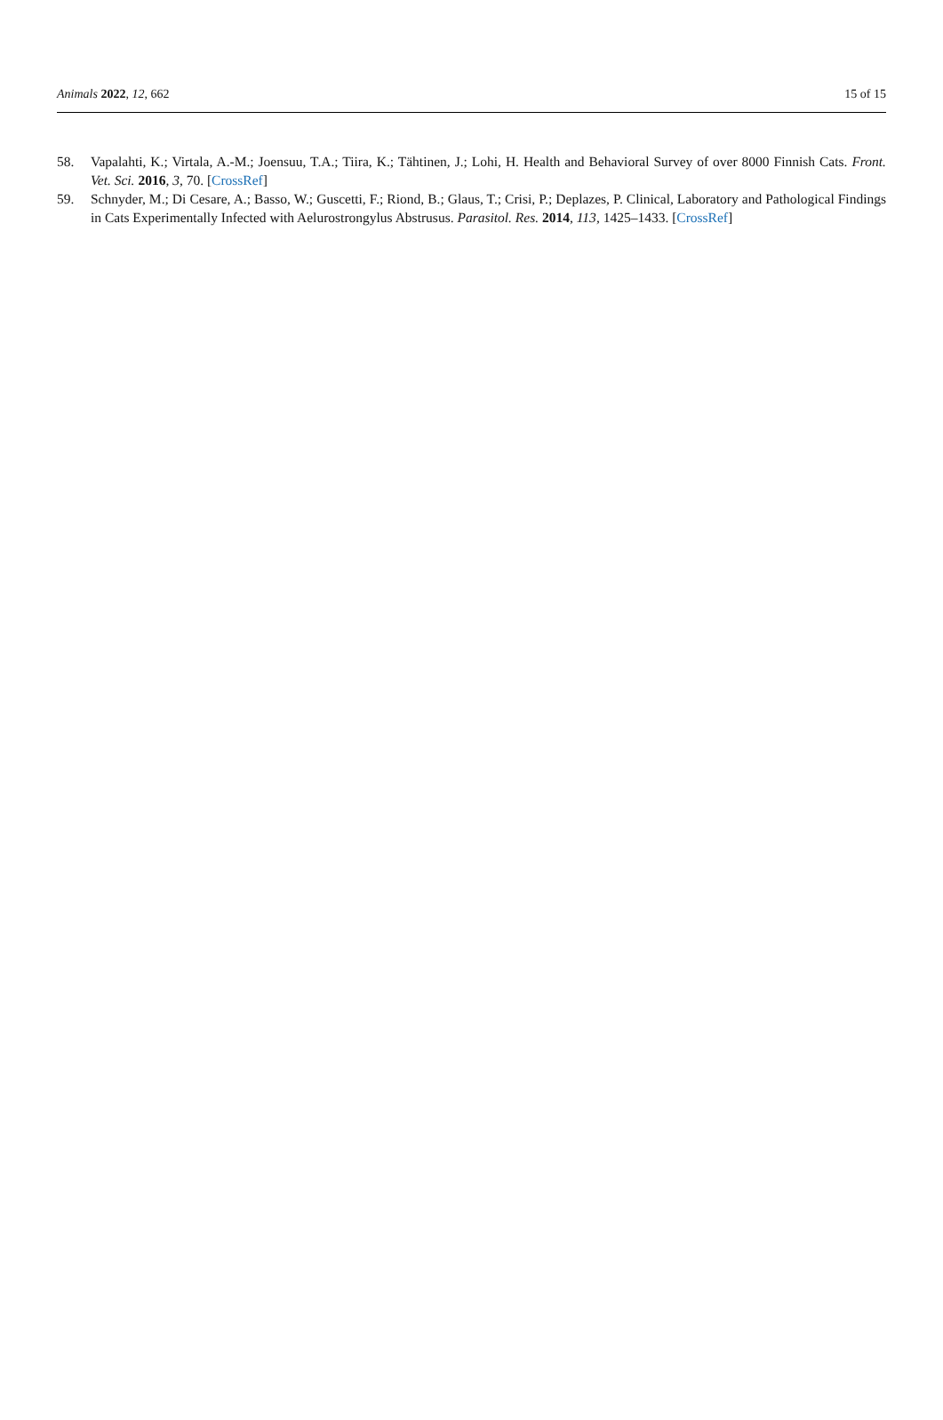Animals 2022, 12, 662 15 of 15
58. Vapalahti, K.; Virtala, A.-M.; Joensuu, T.A.; Tiira, K.; Tähtinen, J.; Lohi, H. Health and Behavioral Survey of over 8000 Finnish Cats. Front. Vet. Sci. 2016, 3, 70. [CrossRef]
59. Schnyder, M.; Di Cesare, A.; Basso, W.; Guscetti, F.; Riond, B.; Glaus, T.; Crisi, P.; Deplazes, P. Clinical, Laboratory and Pathological Findings in Cats Experimentally Infected with Aelurostrongylus Abstrusus. Parasitol. Res. 2014, 113, 1425–1433. [CrossRef]